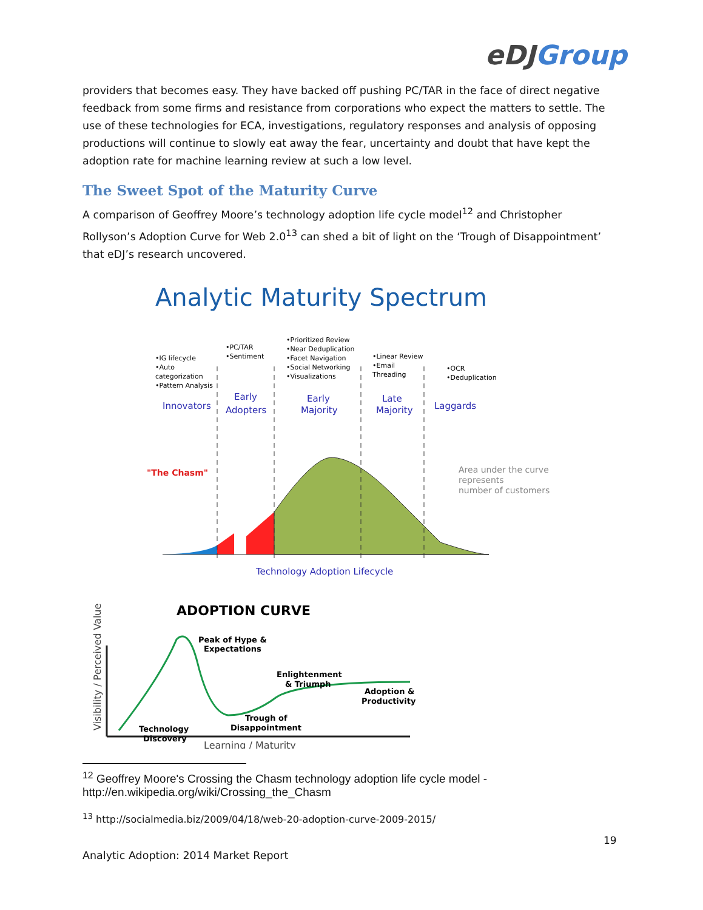eDJGroup
providers that becomes easy. They have backed off pushing PC/TAR in the face of direct negative feedback from some firms and resistance from corporations who expect the matters to settle. The use of these technologies for ECA, investigations, regulatory responses and analysis of opposing productions will continue to slowly eat away the fear, uncertainty and doubt that have kept the adoption rate for machine learning review at such a low level.
The Sweet Spot of the Maturity Curve
A comparison of Geoffrey Moore’s technology adoption life cycle model<sup>12</sup> and Christopher Rollyson’s Adoption Curve for Web 2.0<sup>13</sup> can shed a bit of light on the ‘Trough of Disappointment’ that eDJ’s research uncovered.
Analytic Maturity Spectrum
•IG lifecycle
•Auto
categorization
•Pattern Analysis
•PC/TAR
•Sentiment
•Prioritized Review
•Near Deduplication
•Facet Navigation
•Social Networking
•Visualizations
•Linear Review
•Email
Threading
•OCR
•Deduplication
Innovators
Early
Adopters
Early
Majority
Late
Majority
Laggards
Technology Adoption Lifecycle
"The Chasm"
Area under the curve
represents
number of customers
ADOPTION CURVE
Visibility / Perceived Value
Peak of Hype &
Expectations
Enlightenment
& Triumph
Adoption &
Productivity
Trough of
Disappointment
Technology
Discovery
Learning / Maturity
<sup>12</sup> Geoffrey Moore's Crossing the Chasm technology adoption life cycle model - http://en.wikipedia.org/wiki/Crossing_the_Chasm
<sup>13</sup> http://socialmedia.biz/2009/04/18/web-20-adoption-curve-2009-2015/
19
Analytic Adoption: 2014 Market Report